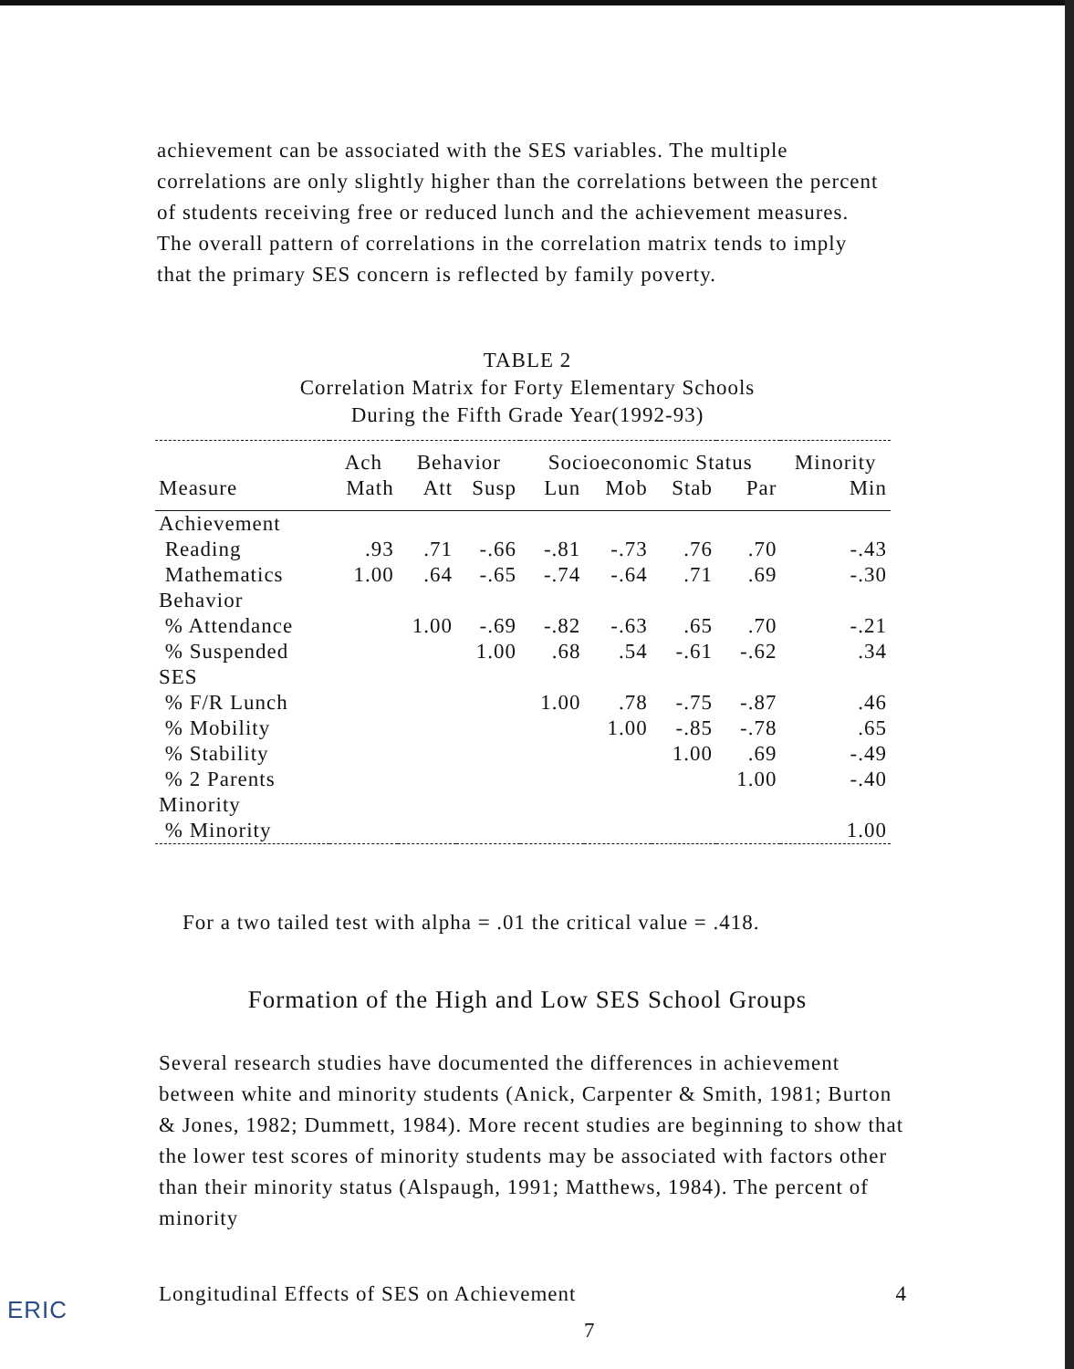achievement can be associated with the SES variables. The multiple correlations are only slightly higher than the correlations between the percent of students receiving free or reduced lunch and the achievement measures. The overall pattern of correlations in the correlation matrix tends to imply that the primary SES concern is reflected by family poverty.
TABLE 2
Correlation Matrix for Forty Elementary Schools
During the Fifth Grade Year(1992-93)
| | Ach | Behavior | | Socioeconomic Status | | | | Minority |
| --- | --- | --- | --- | --- | --- | --- | --- | --- |
| Measure | Math | Att | Susp | Lun | Mob | Stab | Par | Min |
| Achievement | | | | | | | | |
| Reading | .93 | .71 | -.66 | -.81 | -.73 | .76 | .70 | -.43 |
| Mathematics | 1.00 | .64 | -.65 | -.74 | -.64 | .71 | .69 | -.30 |
| Behavior | | | | | | | | |
| % Attendance | | 1.00 | -.69 | -.82 | -.63 | .65 | .70 | -.21 |
| % Suspended | | | 1.00 | .68 | .54 | -.61 | -.62 | .34 |
| SES | | | | | | | | |
| % F/R Lunch | | | | 1.00 | .78 | -.75 | -.87 | .46 |
| % Mobility | | | | | 1.00 | -.85 | -.78 | .65 |
| % Stability | | | | | | 1.00 | .69 | -.49 |
| % 2 Parents | | | | | | | 1.00 | -.40 |
| Minority | | | | | | | | |
| % Minority | | | | | | | | 1.00 |
For a two tailed test with alpha = .01 the critical value = .418.
Formation of the High and Low SES School Groups
Several research studies have documented the differences in achievement between white and minority students (Anick, Carpenter & Smith, 1981; Burton & Jones, 1982; Dummett, 1984). More recent studies are beginning to show that the lower test scores of minority students may be associated with factors other than their minority status (Alspaugh, 1991; Matthews, 1984). The percent of minority
Longitudinal Effects of SES on Achievement 4
ERIC
7